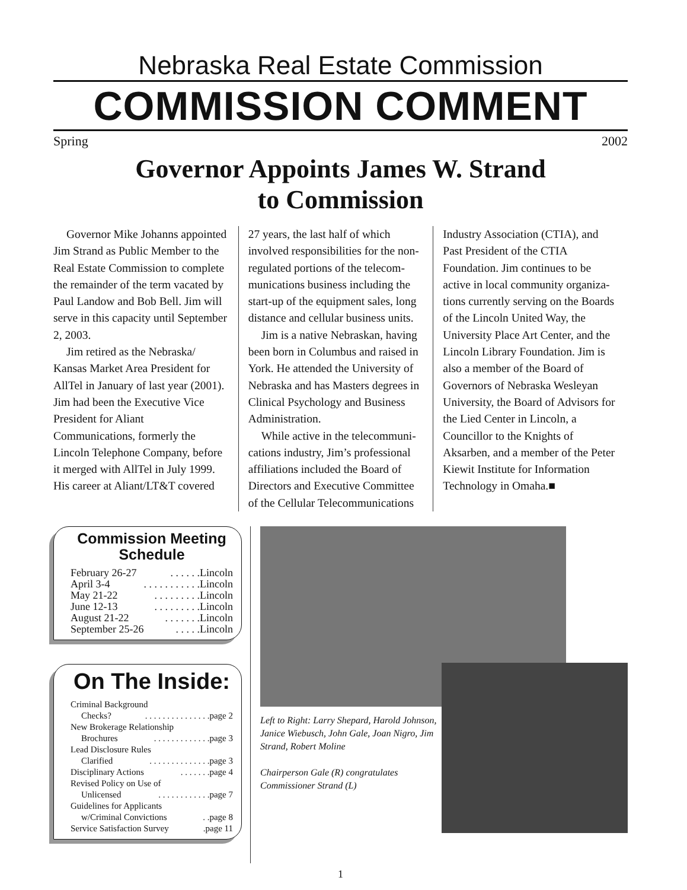Nebraska Real Estate Commission
COMMISSION COMMENT
Spring 2002
Governor Appoints James W. Strand
to Commission
Governor Mike Johanns appointed Jim Strand as Public Member to the Real Estate Commission to complete the remainder of the term vacated by Paul Landow and Bob Bell. Jim will serve in this capacity until September 2, 2003.
Jim retired as the Nebraska/ Kansas Market Area President for AllTel in January of last year (2001). Jim had been the Executive Vice President for Aliant Communications, formerly the Lincoln Telephone Company, before it merged with AllTel in July 1999. His career at Aliant/LT&T covered
27 years, the last half of which involved responsibilities for the non-regulated portions of the telecom-munications business including the start-up of the equipment sales, long distance and cellular business units.
Jim is a native Nebraskan, having been born in Columbus and raised in York. He attended the University of Nebraska and has Masters degrees in Clinical Psychology and Business Administration.
While active in the telecommuni-cations industry, Jim’s professional affiliations included the Board of Directors and Executive Committee of the Cellular Telecommunications
Industry Association (CTIA), and Past President of the CTIA Foundation. Jim continues to be active in local community organiza-tions currently serving on the Boards of the Lincoln United Way, the University Place Art Center, and the Lincoln Library Foundation. Jim is also a member of the Board of Governors of Nebraska Wesleyan University, the Board of Advisors for the Lied Center in Lincoln, a Councillor to the Knights of Aksarben, and a member of the Peter Kiewit Institute for Information Technology in Omaha.■
Commission Meeting Schedule
February 26-27. . . . . .Lincoln
April 3-4. . . . . . . . . . .Lincoln
May 21-22. . . . . . . . .Lincoln
June 12-13. . . . . . . . .Lincoln
August 21-22. . . . . . .Lincoln
September 25-26. . . . .Lincoln
On The Inside:
Criminal Background
Checks?. . . . . . . . . . . . . . .page 2
New Brokerage Relationship
Brochures. . . . . . . . . . . . .page 3
Lead Disclosure Rules
Clarified. . . . . . . . . . . . . .page 3
Disciplinary Actions. . . . . . .page 4
Revised Policy on Use of
Unlicensed. . . . . . . . . . . .page 7
Guidelines for Applicants
w/Criminal Convictions. .page 8
Service Satisfaction Survey.page 11
Left to Right: Larry Shepard, Harold Johnson, Janice Wiebusch, John Gale, Joan Nigro, Jim Strand, Robert Moline
Chairperson Gale (R) congratulates Commissioner Strand (L)
1